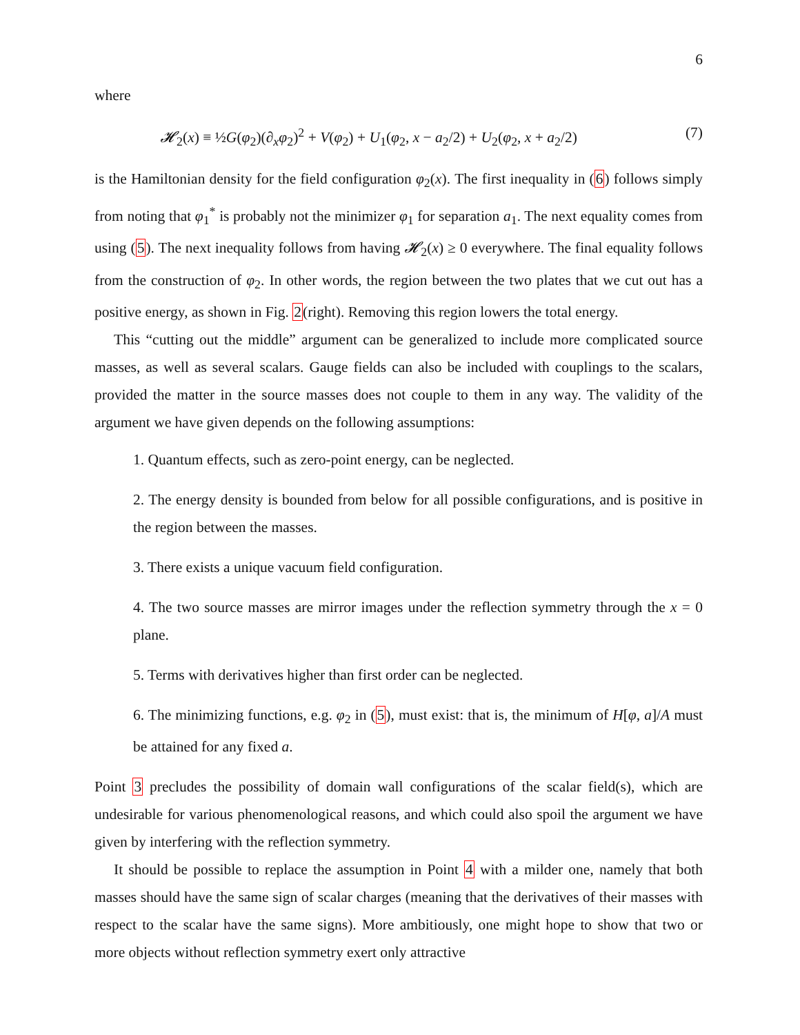6
where
𝓗<sub>2</sub>(x) ≡ ½G(φ<sub>2</sub>)(∂<sub>x</sub>φ<sub>2</sub>)<sup>2</sup> + V(φ<sub>2</sub>) + U<sub>1</sub>(φ<sub>2</sub>, x − a<sub>2</sub>/2) + U<sub>2</sub>(φ<sub>2</sub>, x + a<sub>2</sub>/2) (7)
is the Hamiltonian density for the field configuration φ<sub>2</sub>(x). The first inequality in (6) follows simply from noting that φ<sub>1</sub><sup>*</sup> is probably not the minimizer φ<sub>1</sub> for separation a<sub>1</sub>. The next equality comes from using (5). The next inequality follows from having 𝓗<sub>2</sub>(x) ≥ 0 everywhere. The final equality follows from the construction of φ<sub>2</sub>. In other words, the region between the two plates that we cut out has a positive energy, as shown in Fig. 2(right). Removing this region lowers the total energy.
This “cutting out the middle” argument can be generalized to include more complicated source masses, as well as several scalars. Gauge fields can also be included with couplings to the scalars, provided the matter in the source masses does not couple to them in any way. The validity of the argument we have given depends on the following assumptions:
1. Quantum effects, such as zero-point energy, can be neglected.
2. The energy density is bounded from below for all possible configurations, and is positive in the region between the masses.
3. There exists a unique vacuum field configuration.
4. The two source masses are mirror images under the reflection symmetry through the x = 0 plane.
5. Terms with derivatives higher than first order can be neglected.
6. The minimizing functions, e.g. φ<sub>2</sub> in (5), must exist: that is, the minimum of H[φ, a]/A must be attained for any fixed a.
Point 3 precludes the possibility of domain wall configurations of the scalar field(s), which are undesirable for various phenomenological reasons, and which could also spoil the argument we have given by interfering with the reflection symmetry.
It should be possible to replace the assumption in Point 4 with a milder one, namely that both masses should have the same sign of scalar charges (meaning that the derivatives of their masses with respect to the scalar have the same signs). More ambitiously, one might hope to show that two or more objects without reflection symmetry exert only attractive